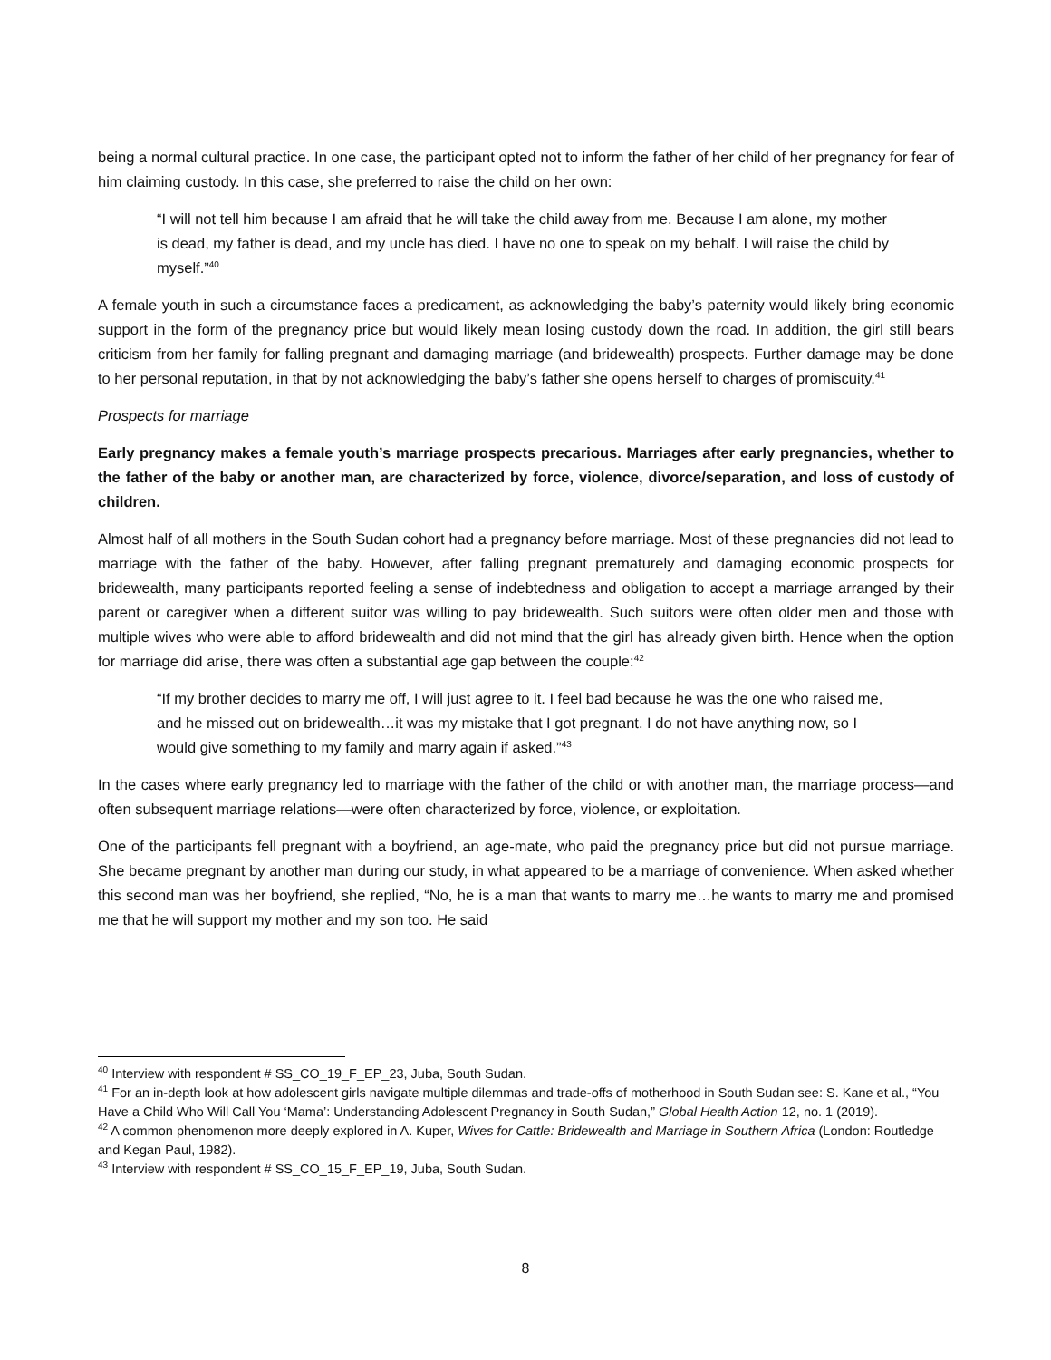being a normal cultural practice. In one case, the participant opted not to inform the father of her child of her pregnancy for fear of him claiming custody. In this case, she preferred to raise the child on her own:
“I will not tell him because I am afraid that he will take the child away from me. Because I am alone, my mother is dead, my father is dead, and my uncle has died. I have no one to speak on my behalf. I will raise the child by myself.”<sup>40</sup>
A female youth in such a circumstance faces a predicament, as acknowledging the baby’s paternity would likely bring economic support in the form of the pregnancy price but would likely mean losing custody down the road. In addition, the girl still bears criticism from her family for falling pregnant and damaging marriage (and bridewealth) prospects. Further damage may be done to her personal reputation, in that by not acknowledging the baby’s father she opens herself to charges of promiscuity.<sup>41</sup>
Prospects for marriage
Early pregnancy makes a female youth’s marriage prospects precarious. Marriages after early pregnancies, whether to the father of the baby or another man, are characterized by force, violence, divorce/separation, and loss of custody of children.
Almost half of all mothers in the South Sudan cohort had a pregnancy before marriage. Most of these pregnancies did not lead to marriage with the father of the baby. However, after falling pregnant prematurely and damaging economic prospects for bridewealth, many participants reported feeling a sense of indebtedness and obligation to accept a marriage arranged by their parent or caregiver when a different suitor was willing to pay bridewealth. Such suitors were often older men and those with multiple wives who were able to afford bridewealth and did not mind that the girl has already given birth. Hence when the option for marriage did arise, there was often a substantial age gap between the couple:<sup>42</sup>
“If my brother decides to marry me off, I will just agree to it. I feel bad because he was the one who raised me, and he missed out on bridewealth…it was my mistake that I got pregnant. I do not have anything now, so I would give something to my family and marry again if asked.”<sup>43</sup>
In the cases where early pregnancy led to marriage with the father of the child or with another man, the marriage process—and often subsequent marriage relations—were often characterized by force, violence, or exploitation.
One of the participants fell pregnant with a boyfriend, an age-mate, who paid the pregnancy price but did not pursue marriage. She became pregnant by another man during our study, in what appeared to be a marriage of convenience. When asked whether this second man was her boyfriend, she replied, “No, he is a man that wants to marry me…he wants to marry me and promised me that he will support my mother and my son too. He said
<sup>40</sup> Interview with respondent # SS_CO_19_F_EP_23, Juba, South Sudan.
<sup>41</sup> For an in-depth look at how adolescent girls navigate multiple dilemmas and trade-offs of motherhood in South Sudan see: S. Kane et al., “You Have a Child Who Will Call You ‘Mama’: Understanding Adolescent Pregnancy in South Sudan,” Global Health Action 12, no. 1 (2019).
<sup>42</sup> A common phenomenon more deeply explored in A. Kuper, Wives for Cattle: Bridewealth and Marriage in Southern Africa (London: Routledge and Kegan Paul, 1982).
<sup>43</sup> Interview with respondent # SS_CO_15_F_EP_19, Juba, South Sudan.
8